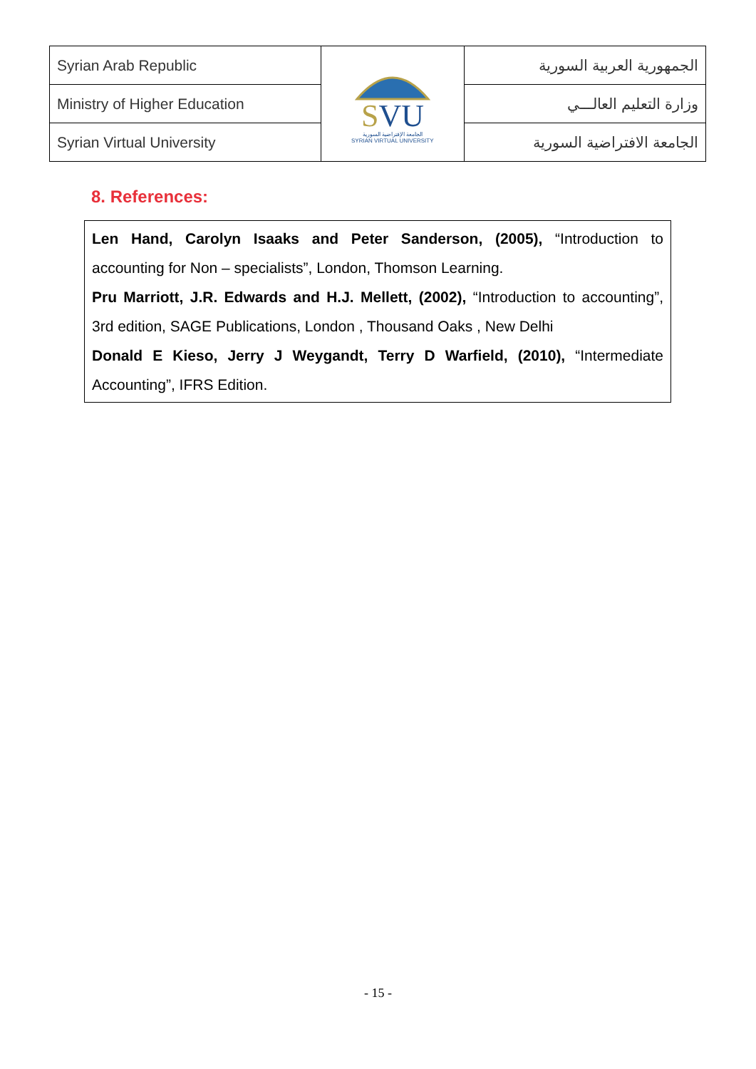| Syrian Arab Republic | S VU الجامعة الإفتراضية السورية SYRIAN VIRTUAL UNIVERSITY | الجمهورية العربية السورية |
| Ministry of Higher Education | | وزارة التعليم العالـــي |
| Syrian Virtual University | | الجامعة الافتراضية السورية |
8. References:
Len Hand, Carolyn Isaaks and Peter Sanderson, (2005), “Introduction to accounting for Non – specialists”, London, Thomson Learning.
Pru Marriott, J.R. Edwards and H.J. Mellett, (2002), “Introduction to accounting”, 3rd edition, SAGE Publications, London , Thousand Oaks , New Delhi
Donald E Kieso, Jerry J Weygandt, Terry D Warfield, (2010), “Intermediate Accounting”, IFRS Edition.
- 15 -